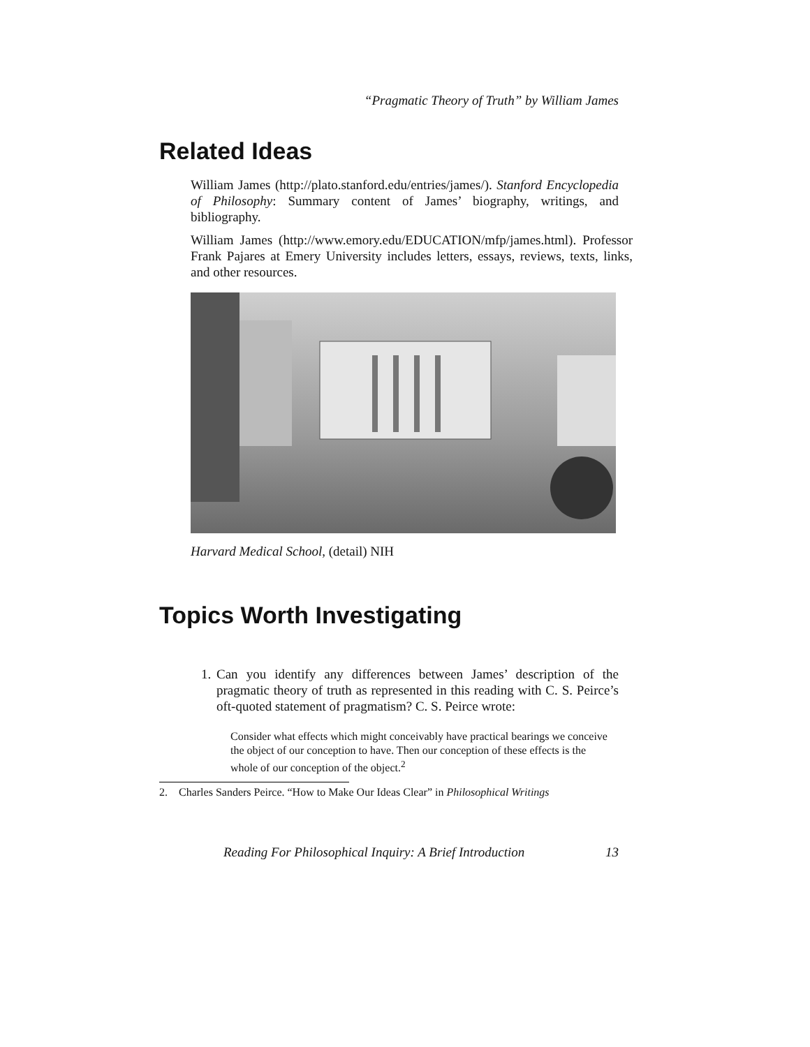“Pragmatic Theory of Truth” by William James
Related Ideas
William James (http://plato.stanford.edu/entries/james/). Stanford Encyclopedia of Philosophy: Summary content of James’ biography, writings, and bibliography.
William James (http://www.emory.edu/EDUCATION/mfp/james.html). Professor Frank Pajares at Emery University includes letters, essays, reviews, texts, links, and other resources.
Harvard Medical School, (detail) NIH
Topics Worth Investigating
1. Can you identify any differences between James’ description of the pragmatic theory of truth as represented in this reading with C. S. Peirce’s oft-quoted statement of pragmatism? C. S. Peirce wrote:
Consider what effects which might conceivably have practical bearings we conceive the object of our conception to have. Then our conception of these effects is the whole of our conception of the object.<sup>2</sup>
2. Charles Sanders Peirce. “How to Make Our Ideas Clear” in Philosophical Writings
Reading For Philosophical Inquiry: A Brief Introduction 13